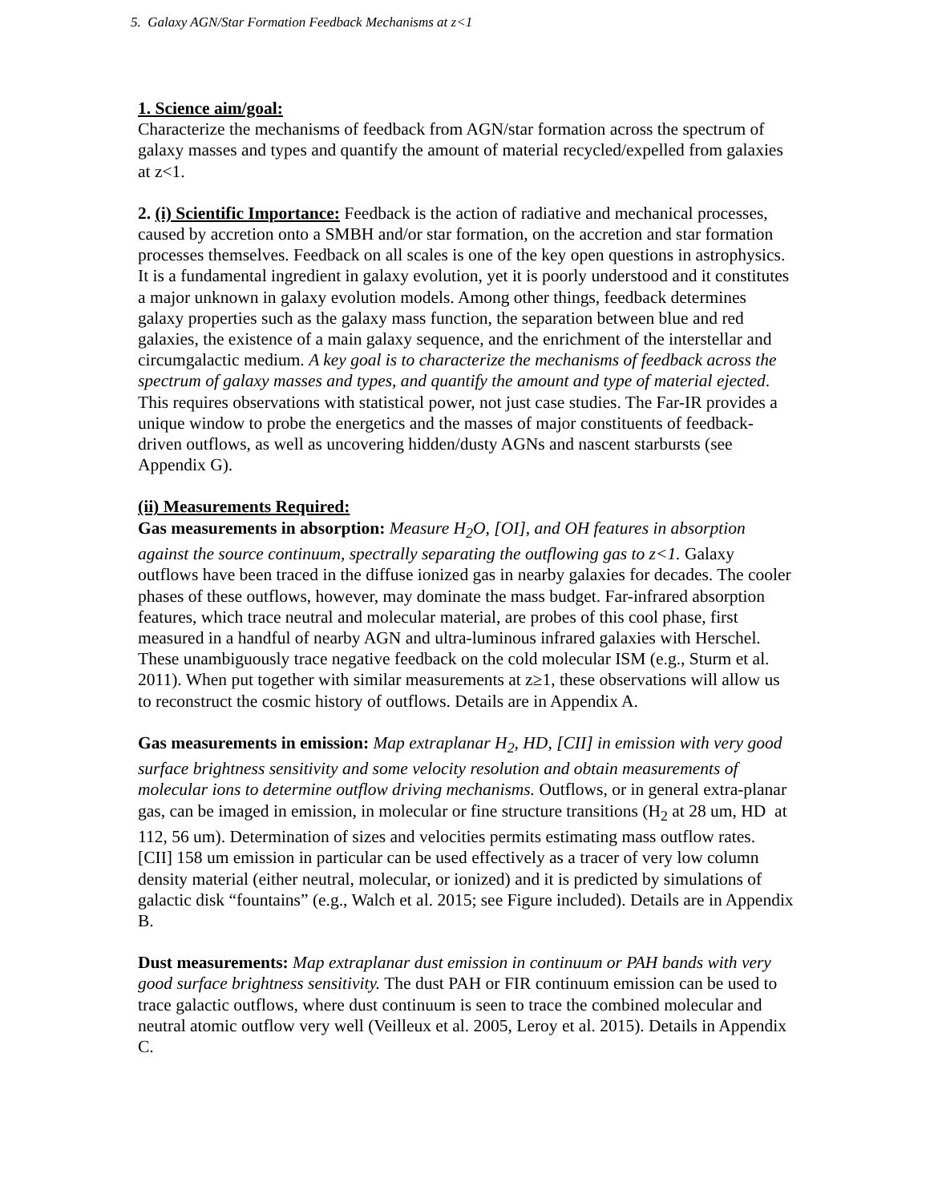5. Galaxy AGN/Star Formation Feedback Mechanisms at z<1
1. Science aim/goal:
Characterize the mechanisms of feedback from AGN/star formation across the spectrum of galaxy masses and types and quantify the amount of material recycled/expelled from galaxies at z<1.
2. (i) Scientific Importance: Feedback is the action of radiative and mechanical processes, caused by accretion onto a SMBH and/or star formation, on the accretion and star formation processes themselves. Feedback on all scales is one of the key open questions in astrophysics. It is a fundamental ingredient in galaxy evolution, yet it is poorly understood and it constitutes a major unknown in galaxy evolution models. Among other things, feedback determines galaxy properties such as the galaxy mass function, the separation between blue and red galaxies, the existence of a main galaxy sequence, and the enrichment of the interstellar and circumgalactic medium. A key goal is to characterize the mechanisms of feedback across the spectrum of galaxy masses and types, and quantify the amount and type of material ejected. This requires observations with statistical power, not just case studies. The Far-IR provides a unique window to probe the energetics and the masses of major constituents of feedback-driven outflows, as well as uncovering hidden/dusty AGNs and nascent starbursts (see Appendix G).
(ii) Measurements Required:
Gas measurements in absorption: Measure H<sub>2</sub>O, [OI], and OH features in absorption against the source continuum, spectrally separating the outflowing gas to z<1. Galaxy outflows have been traced in the diffuse ionized gas in nearby galaxies for decades. The cooler phases of these outflows, however, may dominate the mass budget. Far-infrared absorption features, which trace neutral and molecular material, are probes of this cool phase, first measured in a handful of nearby AGN and ultra-luminous infrared galaxies with Herschel. These unambiguously trace negative feedback on the cold molecular ISM (e.g., Sturm et al. 2011). When put together with similar measurements at z≥1, these observations will allow us to reconstruct the cosmic history of outflows. Details are in Appendix A.
Gas measurements in emission: Map extraplanar H<sub>2</sub>, HD, [CII] in emission with very good surface brightness sensitivity and some velocity resolution and obtain measurements of molecular ions to determine outflow driving mechanisms. Outflows, or in general extra-planar gas, can be imaged in emission, in molecular or fine structure transitions (H<sub>2</sub> at 28 um, HD at 112, 56 um). Determination of sizes and velocities permits estimating mass outflow rates. [CII] 158 um emission in particular can be used effectively as a tracer of very low column density material (either neutral, molecular, or ionized) and it is predicted by simulations of galactic disk “fountains” (e.g., Walch et al. 2015; see Figure included). Details are in Appendix B.
Dust measurements: Map extraplanar dust emission in continuum or PAH bands with very good surface brightness sensitivity. The dust PAH or FIR continuum emission can be used to trace galactic outflows, where dust continuum is seen to trace the combined molecular and neutral atomic outflow very well (Veilleux et al. 2005, Leroy et al. 2015). Details in Appendix C.